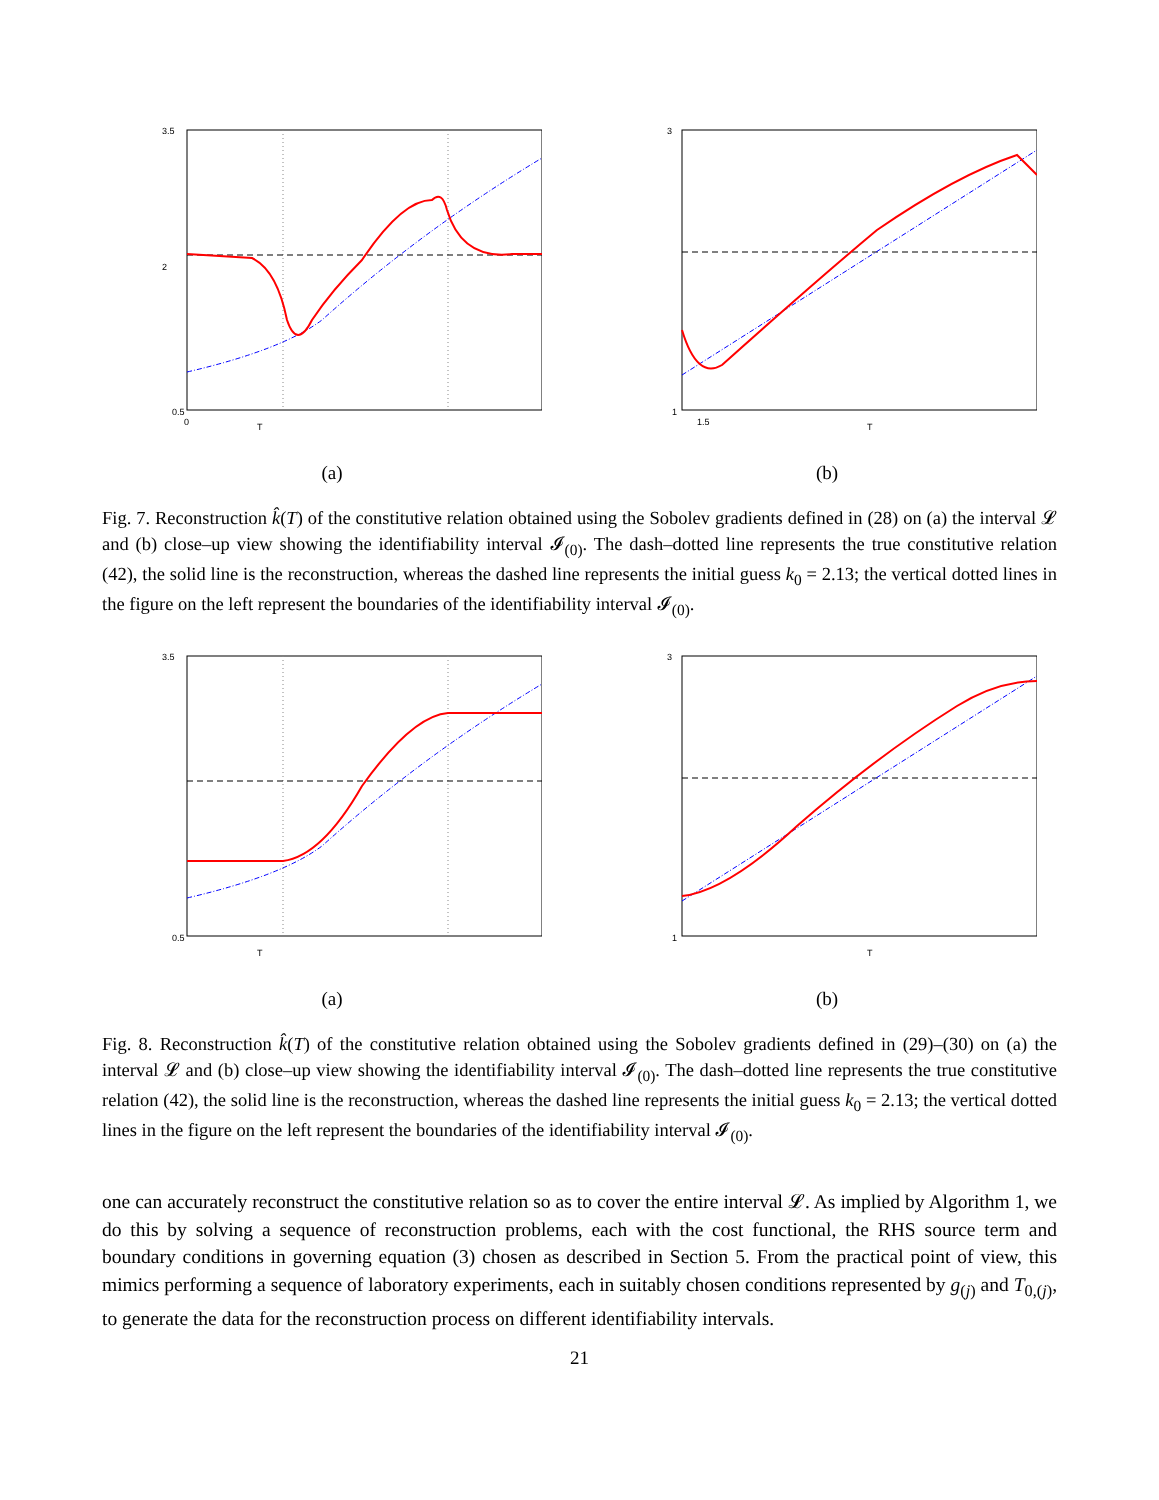3.5
0.5
0
T
2
(a)
3
1
1.5
T
(b)
Fig. 7. Reconstruction k̂(T) of the constitutive relation obtained using the Sobolev gradients defined in (28) on (a) the interval 𝓛 and (b) close–up view showing the identifiability interval 𝓘<sub>(0)</sub>. The dash–dotted line represents the true constitutive relation (42), the solid line is the reconstruction, whereas the dashed line represents the initial guess k<sub>0</sub> = 2.13; the vertical dotted lines in the figure on the left represent the boundaries of the identifiability interval 𝓘<sub>(0)</sub>.
3.5
0.5
T
(a)
3
1
T
(b)
Fig. 8. Reconstruction k̂(T) of the constitutive relation obtained using the Sobolev gradients defined in (29)–(30) on (a) the interval 𝓛 and (b) close–up view showing the identifiability interval 𝓘<sub>(0)</sub>. The dash–dotted line represents the true constitutive relation (42), the solid line is the reconstruction, whereas the dashed line represents the initial guess k<sub>0</sub> = 2.13; the vertical dotted lines in the figure on the left represent the boundaries of the identifiability interval 𝓘<sub>(0)</sub>.
one can accurately reconstruct the constitutive relation so as to cover the entire interval 𝓛. As implied by Algorithm 1, we do this by solving a sequence of reconstruction problems, each with the cost functional, the RHS source term and boundary conditions in governing equation (3) chosen as described in Section 5. From the practical point of view, this mimics performing a sequence of laboratory experiments, each in suitably chosen conditions represented by g<sub>(j)</sub> and T<sub>0,(j)</sub>, to generate the data for the reconstruction process on different identifiability intervals.
21